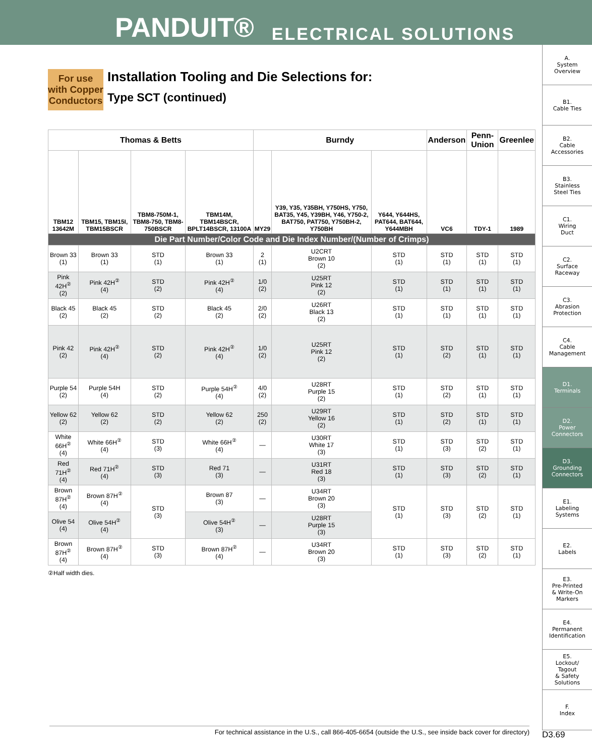PANDUIT® ELECTRICAL SOLUTIONS
For use with Copper Conductors
Installation Tooling and Die Selections for:
Type SCT (continued)
| Thomas & Betts | | | | Burndy | | | Anderson | Penn-Union | Greenlee |
| --- | --- | --- | --- | --- | --- | --- | --- | --- | --- |
| TBM12 13642M | TBM15, TBM15I, TBM15BSCR | TBM8-750M-1, TBM8-750, TBM8-750BSCR | TBM14M, TBM14BSCR, BPLT14BSCR, 13100A | MY29 | Y39, Y35, Y35BH, Y750HS, Y750, BAT35, Y45, Y39BH, Y46, Y750-2, BAT750, PAT750, Y750BH-2, Y750BH | Y644, Y644HS, PAT644, BAT644, Y644MBH | VC6 | TDY-1 | 1989 |
| Die Part Number/Color Code and Die Index Number/(Number of Crimps) | | | | | | | | | |
| Brown 33 (1) | Brown 33 (1) | STD (1) | Brown 33 (1) | 2 (1) | U2CRT Brown 10 (2) | STD (1) | STD (1) | STD (1) | STD (1) |
| Pink 42H<sup>②</sup> (2) | Pink 42H<sup>②</sup> (4) | STD (2) | Pink 42H<sup>②</sup> (4) | 1/0 (2) | U25RT Pink 12 (2) | STD (1) | STD (1) | STD (1) | STD (1) |
| Black 45 (2) | Black 45 (2) | STD (2) | Black 45 (2) | 2/0 (2) | U26RT Black 13 (2) | STD (1) | STD (1) | STD (1) | STD (1) |
| Pink 42 (2) | Pink 42H<sup>②</sup> (4) | STD (2) | Pink 42H<sup>②</sup> (4) | 1/0 (2) | U25RT Pink 12 (2) | STD (1) | STD (2) | STD (1) | STD (1) |
| Purple 54 (2) | Purple 54H (4) | STD (2) | Purple 54H<sup>②</sup> (4) | 4/0 (2) | U28RT Purple 15 (2) | STD (1) | STD (2) | STD (1) | STD (1) |
| Yellow 62 (2) | Yellow 62 (2) | STD (2) | Yellow 62 (2) | 250 (2) | U29RT Yellow 16 (2) | STD (1) | STD (2) | STD (1) | STD (1) |
| White 66H<sup>②</sup> (4) | White 66H<sup>②</sup> (4) | STD (3) | White 66H<sup>②</sup> (4) | — | U30RT White 17 (3) | STD (1) | STD (3) | STD (2) | STD (1) |
| Red 71H<sup>②</sup> (4) | Red 71H<sup>②</sup> (4) | STD (3) | Red 71 (3) | — | U31RT Red 18 (3) | STD (1) | STD (3) | STD (2) | STD (1) |
| Brown 87H<sup>②</sup> (4) | Brown 87H<sup>②</sup> (4) | STD (3) | Brown 87 (3) | — | U34RT Brown 20 (3) | STD (1) | STD (3) | STD (2) | STD (1) |
| Olive 54 (4) | Olive 54H<sup>②</sup> (4) | | Olive 54H<sup>②</sup> (3) | — | U28RT Purple 15 (3) | | | | |
| Brown 87H<sup>②</sup> (4) | Brown 87H<sup>②</sup> (4) | STD (3) | Brown 87H<sup>②</sup> (4) | — | U34RT Brown 20 (3) | STD (1) | STD (3) | STD (2) | STD (1) |
②Half width dies.
A.
System
Overview
B1.
Cable Ties
B2.
Cable
Accessories
B3.
Stainless
Steel Ties
C1.
Wiring
Duct
C2.
Surface
Raceway
C3.
Abrasion
Protection
C4.
Cable
Management
D1.
Terminals
D2.
Power
Connectors
D3.
Grounding
Connectors
E1.
Labeling
Systems
E2.
Labels
E3.
Pre-Printed
& Write-On
Markers
E4.
Permanent
Identification
E5.
Lockout/
Tagout
& Safety
Solutions
F.
Index
For technical assistance in the U.S., call 866-405-6654 (outside the U.S., see inside back cover for directory)
D3.69